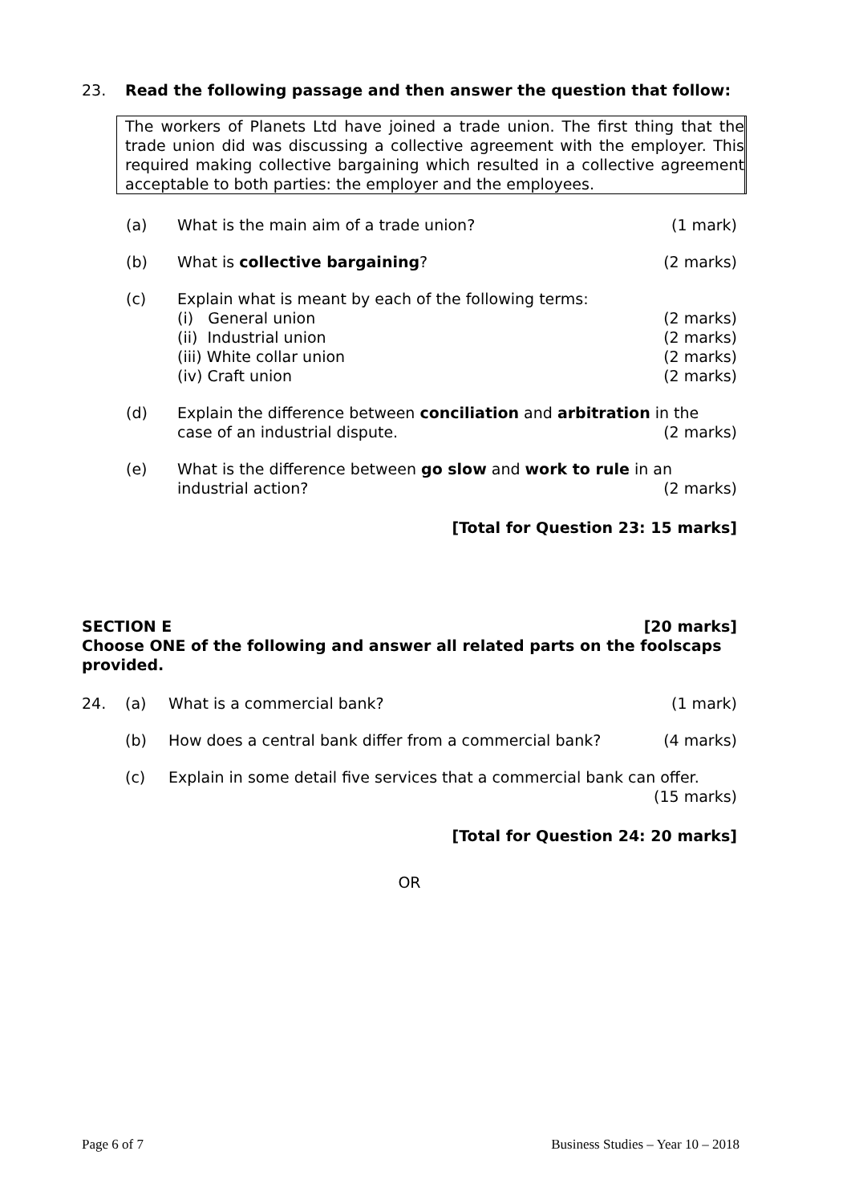23. Read the following passage and then answer the question that follow:
The workers of Planets Ltd have joined a trade union. The first thing that the trade union did was discussing a collective agreement with the employer. This required making collective bargaining which resulted in a collective agreement acceptable to both parties: the employer and the employees.
(a) What is the main aim of a trade union? (1 mark)
(b) What is collective bargaining? (2 marks)
(c) Explain what is meant by each of the following terms:
(i) General union (2 marks)
(ii) Industrial union (2 marks)
(iii) White collar union (2 marks)
(iv) Craft union (2 marks)
(d) Explain the difference between conciliation and arbitration in the
case of an industrial dispute. (2 marks)
(e) What is the difference between go slow and work to rule in an
industrial action? (2 marks)
[Total for Question 23: 15 marks]
SECTION E [20 marks]
Choose ONE of the following and answer all related parts on the foolscaps provided.
24. (a) What is a commercial bank? (1 mark)
(b) How does a central bank differ from a commercial bank? (4 marks)
(c) Explain in some detail five services that a commercial bank can offer.
(15 marks)
[Total for Question 24: 20 marks]
OR
Page 6 of 7 Business Studies – Year 10 – 2018